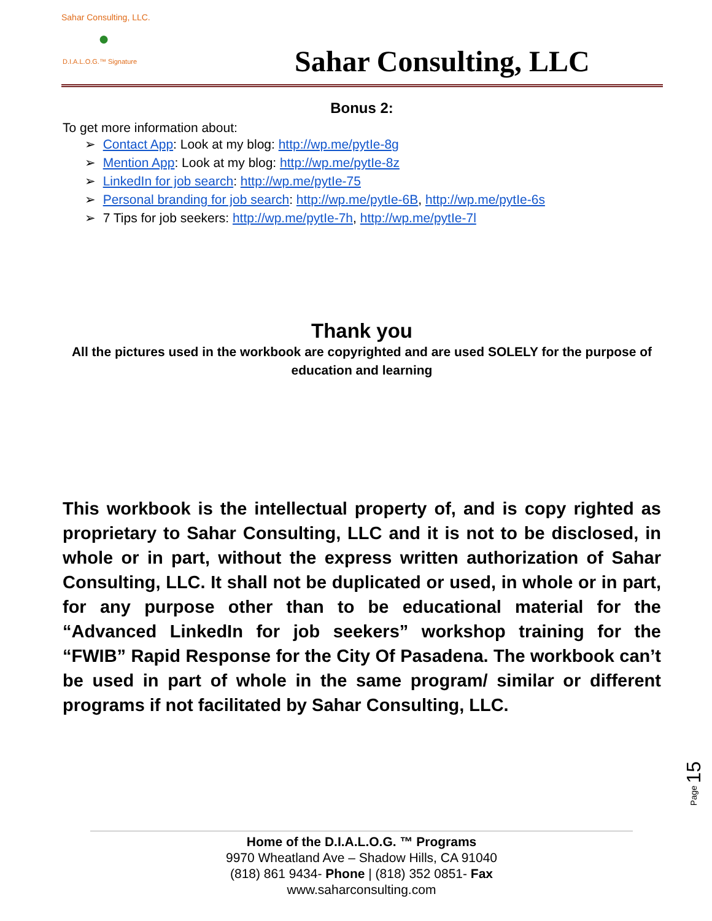Sahar Consulting, LLC.
●
D.I.A.L.O.G.™ Signature
Sahar Consulting, LLC
Bonus 2:
To get more information about:
➢ Contact App: Look at my blog: http://wp.me/pytIe-8g
➢ Mention App: Look at my blog: http://wp.me/pytIe-8z
➢ LinkedIn for job search: http://wp.me/pytIe-75
➢ Personal branding for job search: http://wp.me/pytIe-6B, http://wp.me/pytIe-6s
➢ 7 Tips for job seekers: http://wp.me/pytIe-7h, http://wp.me/pytIe-7l
Thank you
All the pictures used in the workbook are copyrighted and are used SOLELY for the purpose of education and learning
This workbook is the intellectual property of, and is copy righted as proprietary to Sahar Consulting, LLC and it is not to be disclosed, in whole or in part, without the express written authorization of Sahar Consulting, LLC. It shall not be duplicated or used, in whole or in part, for any purpose other than to be educational material for the “Advanced LinkedIn for job seekers” workshop training for the “FWIB” Rapid Response for the City Of Pasadena. The workbook can’t be used in part of whole in the same program/ similar or different programs if not facilitated by Sahar Consulting, LLC.
Page 15
Home of the D.I.A.L.O.G. ™ Programs
9970 Wheatland Ave – Shadow Hills, CA 91040
(818) 861 9434- Phone | (818) 352 0851- Fax
www.saharconsulting.com